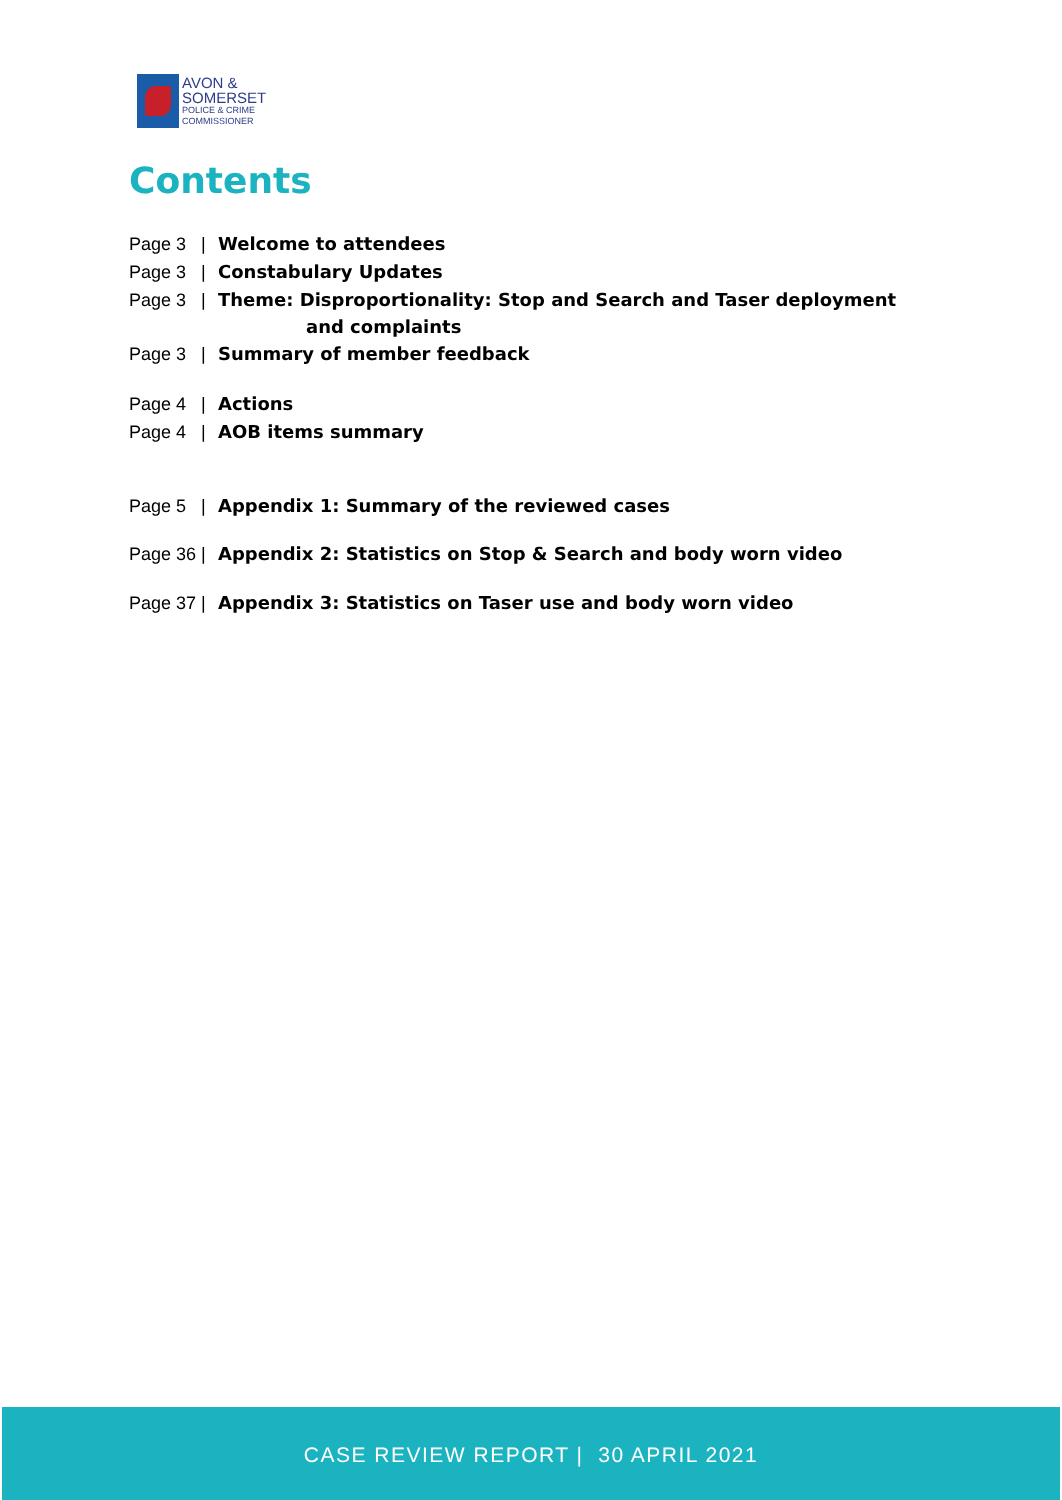AVON &
SOMERSET
POLICE & CRIME
COMMISSIONER
Contents
Page 3 | Welcome to attendees
Page 3 | Constabulary Updates
Page 3 | Theme: Disproportionality: Stop and Search and Taser deployment
and complaints
Page 3 | Summary of member feedback
Page 4 | Actions
Page 4 | AOB items summary
Page 5 | Appendix 1: Summary of the reviewed cases
Page 36 | Appendix 2: Statistics on Stop & Search and body worn video
Page 37 | Appendix 3: Statistics on Taser use and body worn video
CASE REVIEW REPORT | 30 APRIL 2021